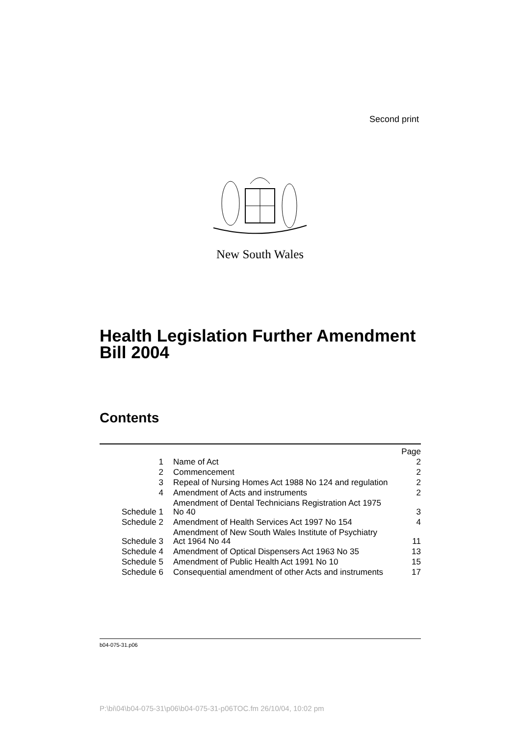Second print
New South Wales
Health Legislation Further Amendment
Bill 2004
Contents
| | | Page |
| 1 | Name of Act | 2 |
| 2 | Commencement | 2 |
| 3 | Repeal of Nursing Homes Act 1988 No 124 and regulation | 2 |
| 4 | Amendment of Acts and instruments | 2 |
| Schedule 1 | Amendment of Dental Technicians Registration Act 1975 No 40 | 3 |
| Schedule 2 | Amendment of Health Services Act 1997 No 154 | 4 |
| Schedule 3 | Amendment of New South Wales Institute of Psychiatry Act 1964 No 44 | 11 |
| Schedule 4 | Amendment of Optical Dispensers Act 1963 No 35 | 13 |
| Schedule 5 | Amendment of Public Health Act 1991 No 10 | 15 |
| Schedule 6 | Consequential amendment of other Acts and instruments | 17 |
b04-075-31.p06
P:\bi\04\b04-075-31\p06\b04-075-31-p06TOC.fm 26/10/04, 10:02 pm